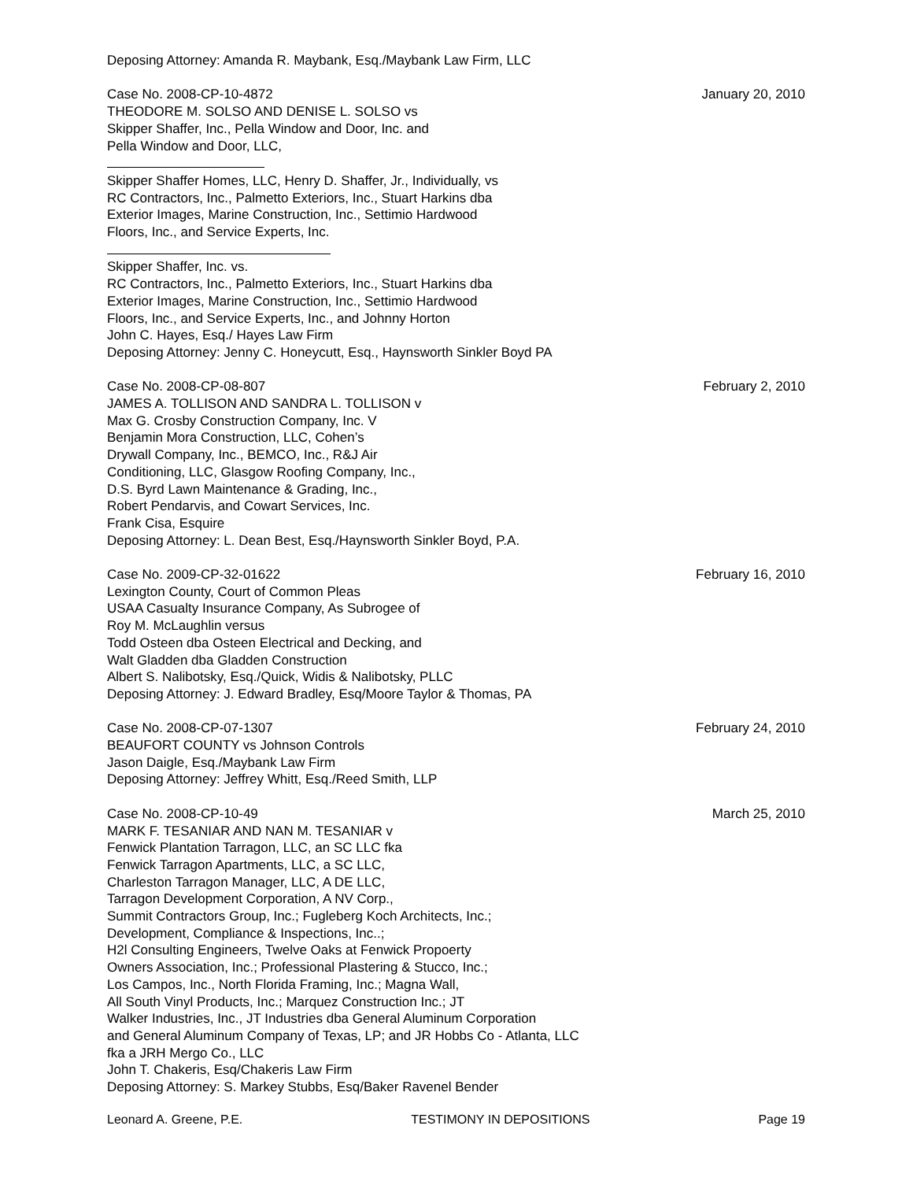Deposing Attorney: Amanda R. Maybank, Esq./Maybank Law Firm, LLC
Case No. 2008-CP-10-4872
THEODORE M. SOLSO AND DENISE L. SOLSO vs
Skipper Shaffer, Inc., Pella Window and Door, Inc. and
Pella Window and Door, LLC,
Skipper Shaffer Homes, LLC, Henry D. Shaffer, Jr., Individually, vs
RC Contractors, Inc., Palmetto Exteriors, Inc., Stuart Harkins dba
Exterior Images, Marine Construction, Inc., Settimio Hardwood
Floors, Inc., and Service Experts, Inc.
Skipper Shaffer, Inc. vs.
RC Contractors, Inc., Palmetto Exteriors, Inc., Stuart Harkins dba
Exterior Images, Marine Construction, Inc., Settimio Hardwood
Floors, Inc., and Service Experts, Inc., and Johnny Horton
John C. Hayes, Esq./ Hayes Law Firm
Deposing Attorney: Jenny C. Honeycutt, Esq., Haynsworth Sinkler Boyd PA
January 20, 2010
Case No. 2008-CP-08-807
JAMES A. TOLLISON AND SANDRA L. TOLLISON v
Max G. Crosby Construction Company, Inc. V
Benjamin Mora Construction, LLC, Cohen’s
Drywall Company, Inc., BEMCO, Inc., R&J Air
Conditioning, LLC, Glasgow Roofing Company, Inc.,
D.S. Byrd Lawn Maintenance & Grading, Inc.,
Robert Pendarvis, and Cowart Services, Inc.
Frank Cisa, Esquire
Deposing Attorney: L. Dean Best, Esq./Haynsworth Sinkler Boyd, P.A.
February 2, 2010
Case No. 2009-CP-32-01622
Lexington County, Court of Common Pleas
USAA Casualty Insurance Company, As Subrogee of
Roy M. McLaughlin versus
Todd Osteen dba Osteen Electrical and Decking, and
Walt Gladden dba Gladden Construction
Albert S. Nalibotsky, Esq./Quick, Widis & Nalibotsky, PLLC
Deposing Attorney: J. Edward Bradley, Esq/Moore Taylor & Thomas, PA
February 16, 2010
Case No. 2008-CP-07-1307
BEAUFORT COUNTY vs Johnson Controls
Jason Daigle, Esq./Maybank Law Firm
Deposing Attorney: Jeffrey Whitt, Esq./Reed Smith, LLP
February 24, 2010
Case No. 2008-CP-10-49
MARK F. TESANIAR AND NAN M. TESANIAR v
Fenwick Plantation Tarragon, LLC, an SC LLC fka
Fenwick Tarragon Apartments, LLC, a SC LLC,
Charleston Tarragon Manager, LLC, A DE LLC,
Tarragon Development Corporation, A NV Corp.,
Summit Contractors Group, Inc.; Fugleberg Koch Architects, Inc.;
Development, Compliance & Inspections, Inc..;
H2l Consulting Engineers, Twelve Oaks at Fenwick Propoerty
Owners Association, Inc.; Professional Plastering & Stucco, Inc.;
Los Campos, Inc., North Florida Framing, Inc.; Magna Wall,
All South Vinyl Products, Inc.; Marquez Construction Inc.; JT
Walker Industries, Inc., JT Industries dba General Aluminum Corporation
and General Aluminum Company of Texas, LP; and JR Hobbs Co - Atlanta, LLC
fka a JRH Mergo Co., LLC
John T. Chakeris, Esq/Chakeris Law Firm
Deposing Attorney: S. Markey Stubbs, Esq/Baker Ravenel Bender
March 25, 2010
Leonard A. Greene, P.E. TESTIMONY IN DEPOSITIONS Page 19